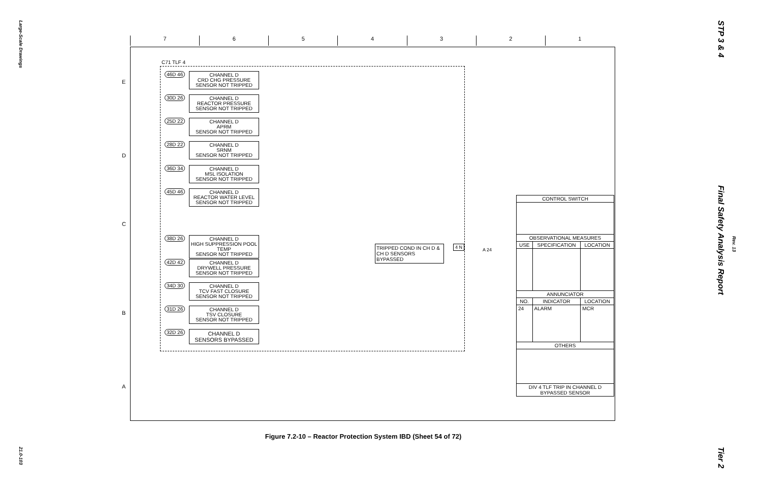Large-Scale Drawings
21.0-103
STP 3 & 4
Final Safety Analysis Report
Rev. 13
Tier 2
7654321
E
D
C
B
A
C71 TLF 4
46D 46
CHANNEL D
CRD CHG PRESSURE
SENSOR NOT TRIPPED
30D 26
CHANNEL D
REACTOR PRESSURE
SENSOR NOT TRIPPED
25D 22
CHANNEL D
APRM
SENSOR NOT TRIPPED
28D 22
CHANNEL D
SRNM
SENSOR NOT TRIPPED
36D 34
CHANNEL D
MSL ISOLATION
SENSOR NOT TRIPPED
45D 46
CHANNEL D
REACTOR WATER LEVEL
SENSOR NOT TRIPPED
38D 26
CHANNEL D
HIGH SUPPRESSION POOL TEMP
SENSOR NOT TRIPPED
42D 42
CHANNEL D
DRYWELL PRESSURE
SENSOR NOT TRIPPED
34D 30
CHANNEL D
TCV FAST CLOSURE
SENSOR NOT TRIPPED
31D 26
CHANNEL D
TSV CLOSURE
SENSOR NOT TRIPPED
32D 26
CHANNEL D
SENSORS BYPASSED
TRIPPED COND IN CH D &
CH D SENSORS BYPASSED
4 N
A 24
| CONTROL SWITCH | | |
| --- | --- | --- |
| OBSERVATIONAL MEASURES | | |
| USE | SPECIFICATION | LOCATION |
| ANNUNCIATOR | | |
| NO. | INDICATOR | LOCATION |
| 24 | ALARM | MCR |
| OTHERS | | |
| DIV 4 TLF TRIP IN CHANNEL D BYPASSED SENSOR | | |
Figure 7.2-10 – Reactor Protection System IBD (Sheet 54 of 72)